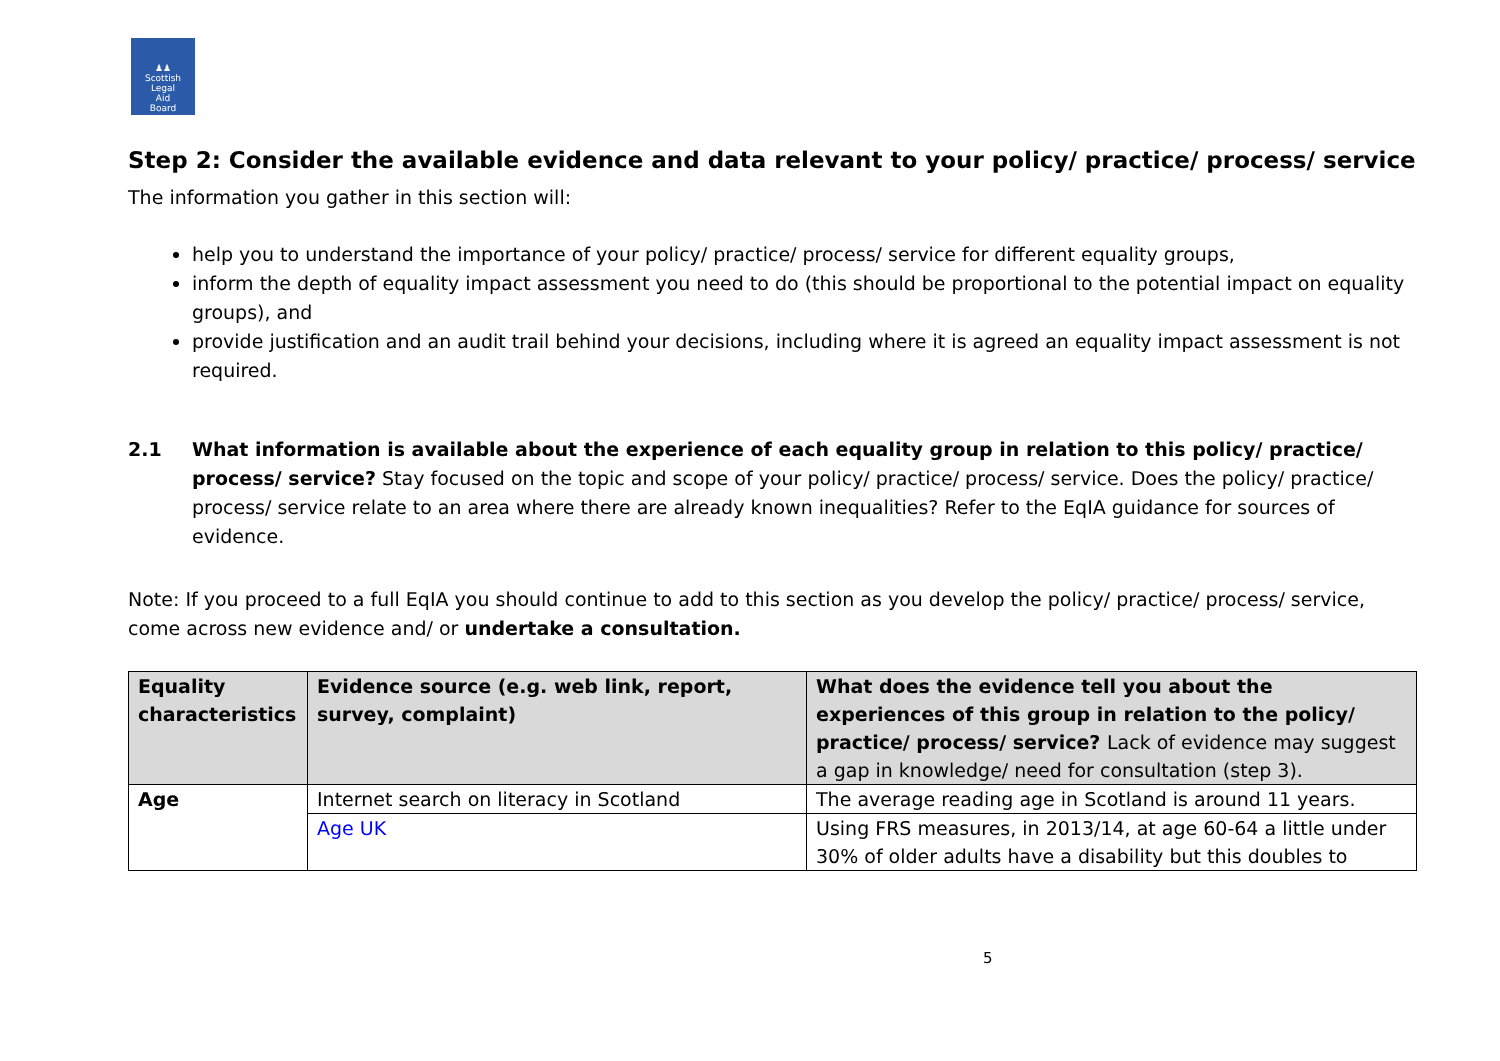♟♟
Scottish
Legal
Aid
Board
Step 2: Consider the available evidence and data relevant to your policy/ practice/ process/ service
The information you gather in this section will:
help you to understand the importance of your policy/ practice/ process/ service for different equality groups,
inform the depth of equality impact assessment you need to do (this should be proportional to the potential impact on equality groups), and
provide justification and an audit trail behind your decisions, including where it is agreed an equality impact assessment is not required.
2.1 What information is available about the experience of each equality group in relation to this policy/ practice/ process/ service? Stay focused on the topic and scope of your policy/ practice/ process/ service. Does the policy/ practice/ process/ service relate to an area where there are already known inequalities? Refer to the EqIA guidance for sources of evidence.
Note: If you proceed to a full EqIA you should continue to add to this section as you develop the policy/ practice/ process/ service, come across new evidence and/ or undertake a consultation.
| Equality characteristics | Evidence source (e.g. web link, report, survey, complaint) | What does the evidence tell you about the experiences of this group in relation to the policy/ practice/ process/ service? Lack of evidence may suggest a gap in knowledge/ need for consultation (step 3). |
| --- | --- | --- |
| Age | Internet search on literacy in Scotland | The average reading age in Scotland is around 11 years. |
| | Age UK | Using FRS measures, in 2013/14, at age 60-64 a little under 30% of older adults have a disability but this doubles to |
5